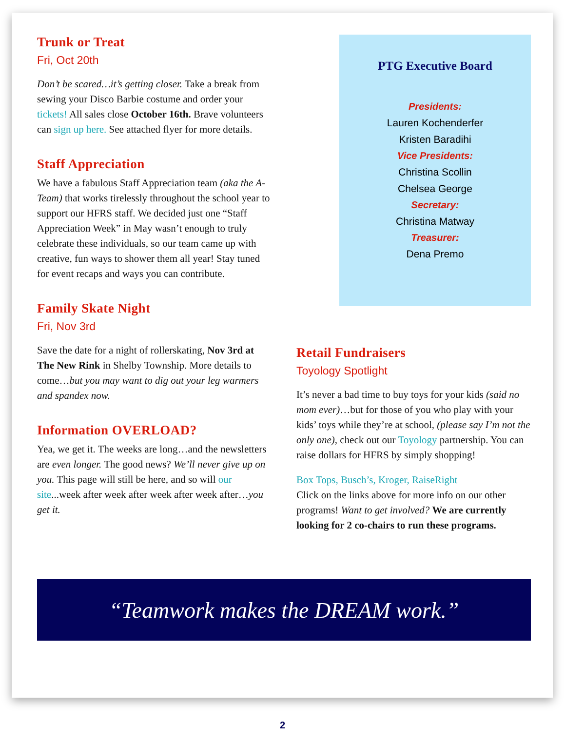Trunk or Treat
Fri, Oct 20th
Don’t be scared…it’s getting closer. Take a break from sewing your Disco Barbie costume and order your tickets! All sales close October 16th. Brave volunteers can sign up here. See attached flyer for more details.
Staff Appreciation
We have a fabulous Staff Appreciation team (aka the A-Team) that works tirelessly throughout the school year to support our HFRS staff. We decided just one “Staff Appreciation Week” in May wasn’t enough to truly celebrate these individuals, so our team came up with creative, fun ways to shower them all year! Stay tuned for event recaps and ways you can contribute.
Family Skate Night
Fri, Nov 3rd
Save the date for a night of rollerskating, Nov 3rd at The New Rink in Shelby Township. More details to come…but you may want to dig out your leg warmers and spandex now.
Information OVERLOAD?
Yea, we get it. The weeks are long…and the newsletters are even longer. The good news? We’ll never give up on you. This page will still be here, and so will our site...week after week after week after week after…you get it.
PTG Executive Board
Presidents:
Lauren Kochenderfer
Kristen Baradihi
Vice Presidents:
Christina Scollin
Chelsea George
Secretary:
Christina Matway
Treasurer:
Dena Premo
Retail Fundraisers
Toyology Spotlight
It’s never a bad time to buy toys for your kids (said no mom ever)…but for those of you who play with your kids’ toys while they’re at school, (please say I’m not the only one), check out our Toyology partnership. You can raise dollars for HFRS by simply shopping!
Box Tops, Busch’s, Kroger, RaiseRight
Click on the links above for more info on our other programs! Want to get involved? We are currently looking for 2 co-chairs to run these programs.
“Teamwork makes the DREAM work.”
2